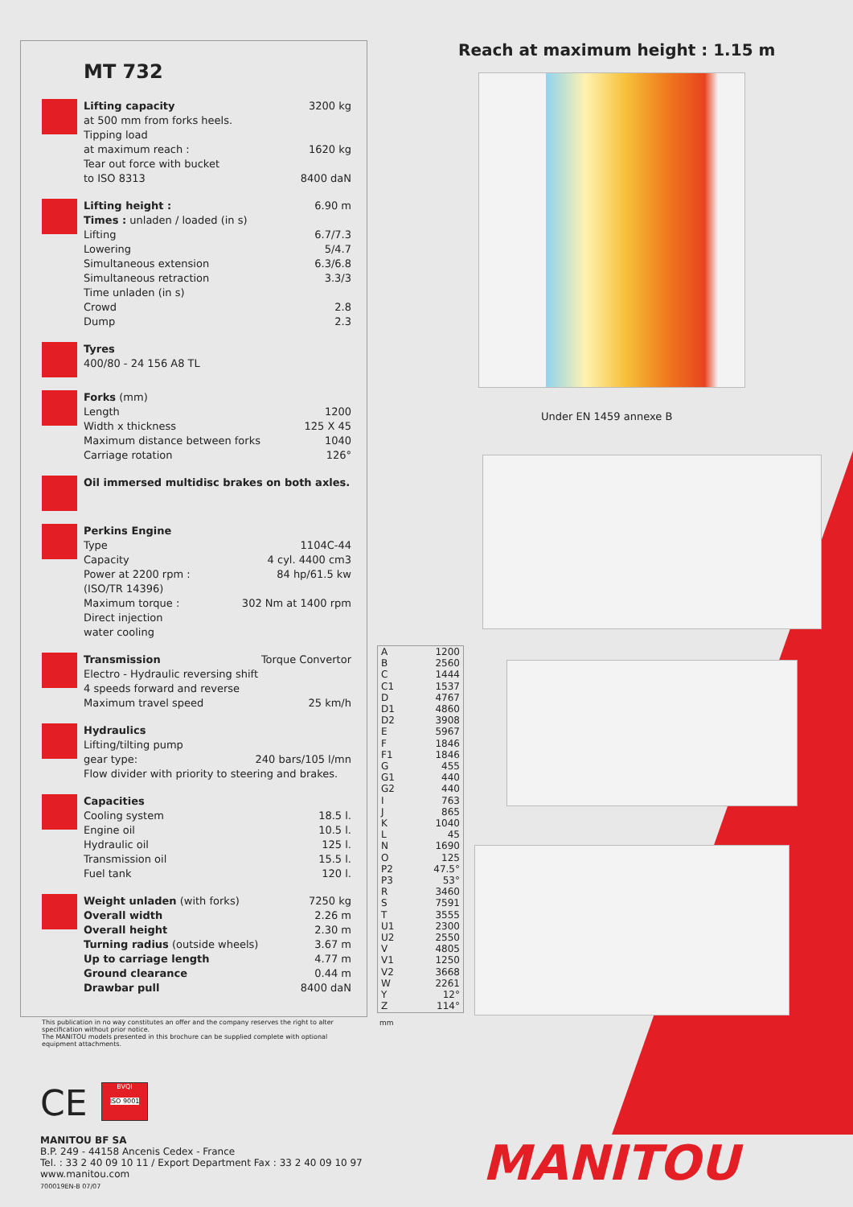MT 732
Lifting capacity 3200 kg
at 500 mm from forks heels.
Tipping load
at maximum reach : 1620 kg
Tear out force with bucket
to ISO 8313 8400 daN
Lifting height : 6.90 m
Times : unladen / loaded (in s)
Lifting 6.7/7.3
Lowering 5/4.7
Simultaneous extension 6.3/6.8
Simultaneous retraction 3.3/3
Time unladen (in s)
Crowd 2.8
Dump 2.3
Tyres
400/80 - 24 156 A8 TL
Forks (mm)
Length 1200
Width x thickness 125 X 45
Maximum distance between forks 1040
Carriage rotation 126°
Oil immersed multidisc brakes on both axles.
Perkins Engine
Type 1104C-44
Capacity 4 cyl. 4400 cm3
Power at 2200 rpm : 84 hp/61.5 kw
(ISO/TR 14396)
Maximum torque : 302 Nm at 1400 rpm
Direct injection
water cooling
Transmission Torque Convertor
Electro - Hydraulic reversing shift
4 speeds forward and reverse
Maximum travel speed 25 km/h
Hydraulics
Lifting/tilting pump
gear type: 240 bars/105 l/mn
Flow divider with priority to steering and brakes.
Capacities
Cooling system 18.5 l.
Engine oil 10.5 l.
Hydraulic oil 125 l.
Transmission oil 15.5 l.
Fuel tank 120 l.
Weight unladen (with forks) 7250 kg
Overall width 2.26 m
Overall height 2.30 m
Turning radius (outside wheels) 3.67 m
Up to carriage length 4.77 m
Ground clearance 0.44 m
Drawbar pull 8400 daN
This publication in no way constitutes an offer and the company reserves the right to alter specification without prior notice.
The MANITOU models presented in this brochure can be supplied complete with optional equipment attachments.
Reach at maximum height : 1.15 m
Under EN 1459 annexe B
| A | 1200 |
| B | 2560 |
| C | 1444 |
| C1 | 1537 |
| D | 4767 |
| D1 | 4860 |
| D2 | 3908 |
| E | 5967 |
| F | 1846 |
| F1 | 1846 |
| G | 455 |
| G1 | 440 |
| G2 | 440 |
| I | 763 |
| J | 865 |
| K | 1040 |
| L | 45 |
| N | 1690 |
| O | 125 |
| P2 | 47.5° |
| P3 | 53° |
| R | 3460 |
| S | 7591 |
| T | 3555 |
| U1 | 2300 |
| U2 | 2550 |
| V | 4805 |
| V1 | 1250 |
| V2 | 3668 |
| W | 2261 |
| Y | 12° |
| Z | 114° |
mm
CE
BVQI
ISO 9001
MANITOU BF SA
B.P. 249 - 44158 Ancenis Cedex - France
Tel. : 33 2 40 09 10 11 / Export Department Fax : 33 2 40 09 10 97
www.manitou.com
700019EN-B 07/07
MANITOU